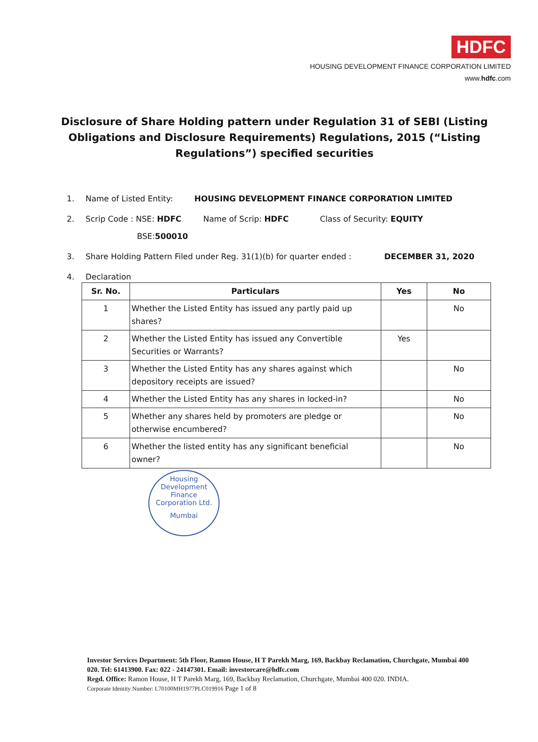HDFC
HOUSING DEVELOPMENT FINANCE CORPORATION LIMITED
www.hdfc.com
Disclosure of Share Holding pattern under Regulation 31 of SEBI (Listing Obligations and Disclosure Requirements) Regulations, 2015 (“Listing Regulations”) specified securities
1. Name of Listed Entity: HOUSING DEVELOPMENT FINANCE CORPORATION LIMITED
2. Scrip Code : NSE: HDFC Name of Scrip: HDFC Class of Security: EQUITY
BSE: 500010
3. Share Holding Pattern Filed under Reg. 31(1)(b) for quarter ended : DECEMBER 31, 2020
4. Declaration
| Sr. No. | Particulars | Yes | No |
| --- | --- | --- | --- |
| 1 | Whether the Listed Entity has issued any partly paid up shares? | | No |
| 2 | Whether the Listed Entity has issued any Convertible Securities or Warrants? | Yes | |
| 3 | Whether the Listed Entity has any shares against which depository receipts are issued? | | No |
| 4 | Whether the Listed Entity has any shares in locked-in? | | No |
| 5 | Whether any shares held by promoters are pledge or otherwise encumbered? | | No |
| 6 | Whether the listed entity has any significant beneficial owner? | | No |
Housing Development Finance Corporation Ltd.
Mumbai
Investor Services Department: 5th Floor, Ramon House, H T Parekh Marg, 169, Backbay Reclamation, Churchgate, Mumbai 400 020. Tel: 61413900. Fax: 022 - 24147301. Email: investorcare@hdfc.com
Regd. Office: Ramon House, H T Parekh Marg, 169, Backbay Reclamation, Churchgate, Mumbai 400 020. INDIA.
Corporate Identity Number: L70100MH1977PLC019916 Page 1 of 8